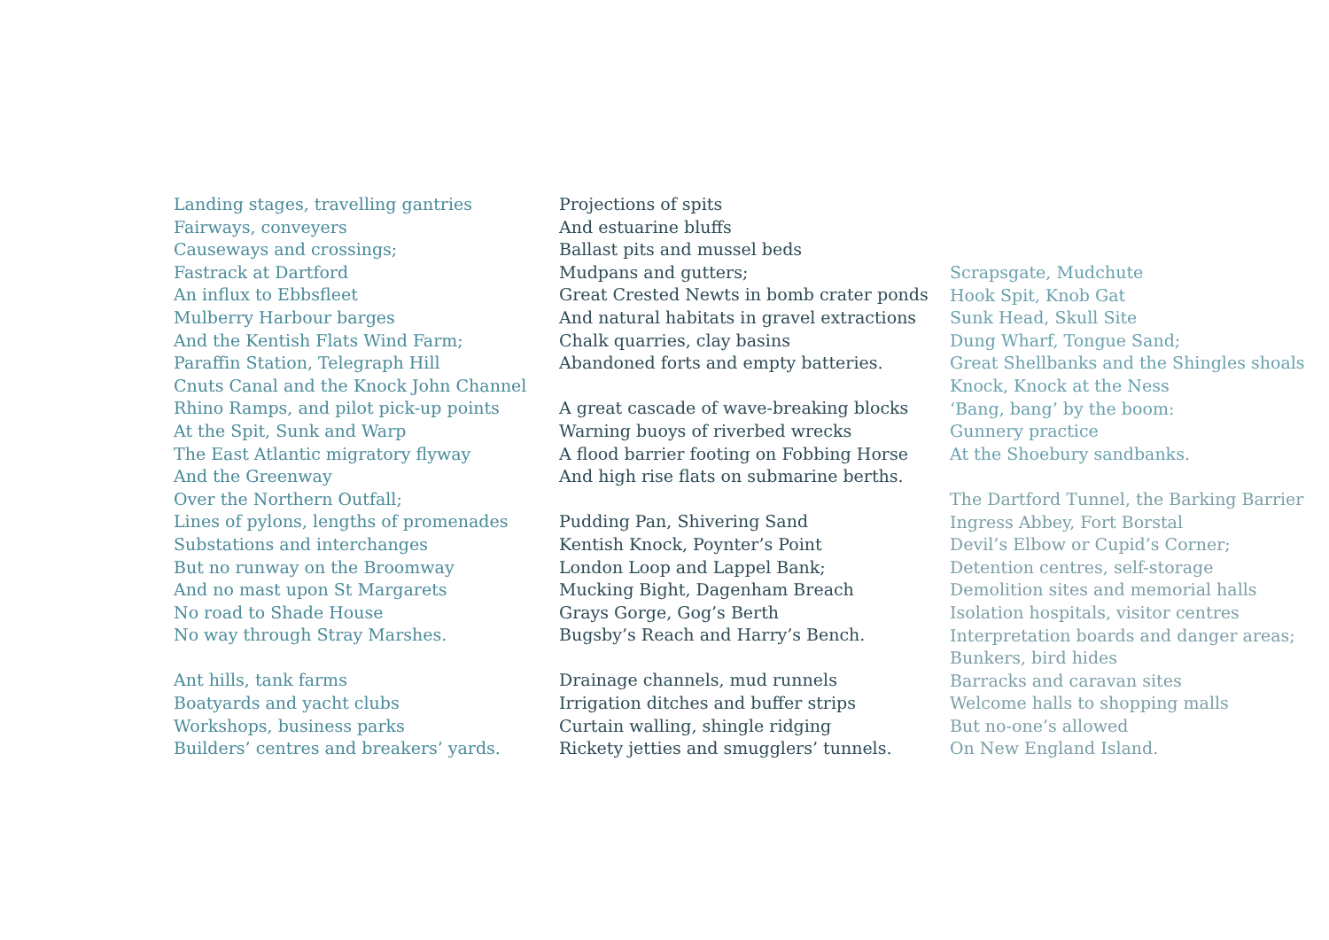Landing stages, travelling gantries
Fairways, conveyers
Causeways and crossings;
Fastrack at Dartford
An influx to Ebbsfleet
Mulberry Harbour barges
And the Kentish Flats Wind Farm;
Paraffin Station, Telegraph Hill
Cnuts Canal and the Knock John Channel
Rhino Ramps, and pilot pick-up points
At the Spit, Sunk and Warp
The East Atlantic migratory flyway
And the Greenway
Over the Northern Outfall;
Lines of pylons, lengths of promenades
Substations and interchanges
But no runway on the Broomway
And no mast upon St Margarets
No road to Shade House
No way through Stray Marshes.
Ant hills, tank farms
Boatyards and yacht clubs
Workshops, business parks
Builders’ centres and breakers’ yards.
Projections of spits
And estuarine bluffs
Ballast pits and mussel beds
Mudpans and gutters;
Great Crested Newts in bomb crater ponds
And natural habitats in gravel extractions
Chalk quarries, clay basins
Abandoned forts and empty batteries.
A great cascade of wave-breaking blocks
Warning buoys of riverbed wrecks
A flood barrier footing on Fobbing Horse
And high rise flats on submarine berths.
Pudding Pan, Shivering Sand
Kentish Knock, Poynter’s Point
London Loop and Lappel Bank;
Mucking Bight, Dagenham Breach
Grays Gorge, Gog’s Berth
Bugsby’s Reach and Harry’s Bench.
Drainage channels, mud runnels
Irrigation ditches and buffer strips
Curtain walling, shingle ridging
Rickety jetties and smugglers’ tunnels.
Scrapsgate, Mudchute
Hook Spit, Knob Gat
Sunk Head, Skull Site
Dung Wharf, Tongue Sand;
Great Shellbanks and the Shingles shoals
Knock, Knock at the Ness
‘Bang, bang’ by the boom:
Gunnery practice
At the Shoebury sandbanks.
The Dartford Tunnel, the Barking Barrier
Ingress Abbey, Fort Borstal
Devil’s Elbow or Cupid’s Corner;
Detention centres, self-storage
Demolition sites and memorial halls
Isolation hospitals, visitor centres
Interpretation boards and danger areas;
Bunkers, bird hides
Barracks and caravan sites
Welcome halls to shopping malls
But no-one’s allowed
On New England Island.